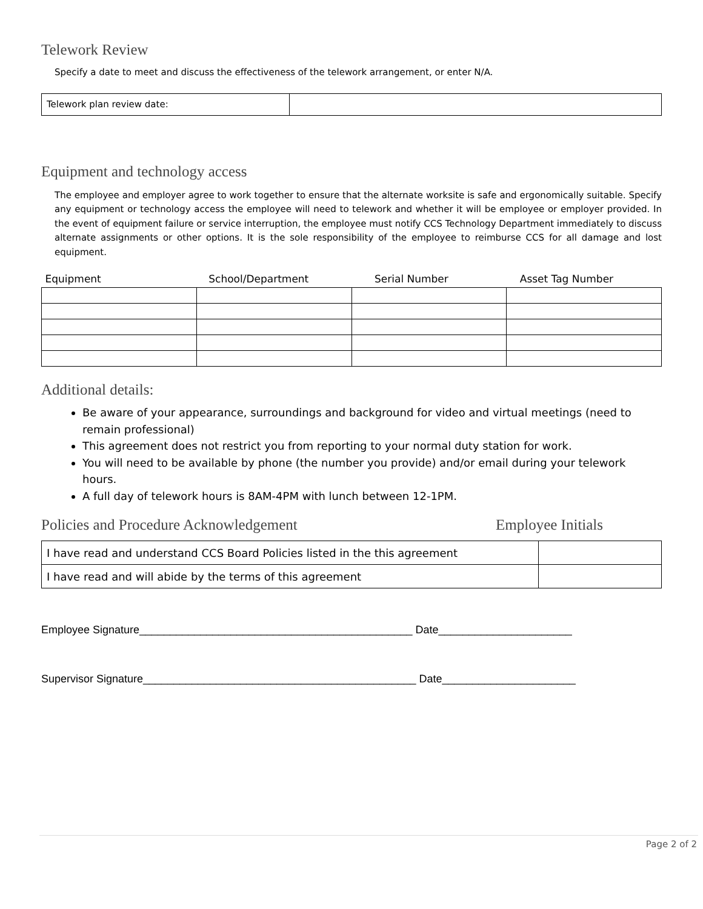Telework Review
Specify a date to meet and discuss the effectiveness of the telework arrangement, or enter N/A.
| Telework plan review date: | |
Equipment and technology access
The employee and employer agree to work together to ensure that the alternate worksite is safe and ergonomically suitable. Specify any equipment or technology access the employee will need to telework and whether it will be employee or employer provided. In the event of equipment failure or service interruption, the employee must notify CCS Technology Department immediately to discuss alternate assignments or other options. It is the sole responsibility of the employee to reimburse CCS for all damage and lost equipment.
| Equipment | School/Department | Serial Number | Asset Tag Number |
| --- | --- | --- | --- |
Additional details:
Be aware of your appearance, surroundings and background for video and virtual meetings (need to remain professional)
This agreement does not restrict you from reporting to your normal duty station for work.
You will need to be available by phone (the number you provide) and/or email during your telework hours.
A full day of telework hours is 8AM-4PM with lunch between 12-1PM.
Policies and Procedure Acknowledgement Employee Initials
| I have read and understand CCS Board Policies listed in the this agreement | |
| I have read and will abide by the terms of this agreement | |
Employee Signature_____________________________________________ Date______________________
Supervisor Signature_____________________________________________ Date______________________
Page 2 of 2